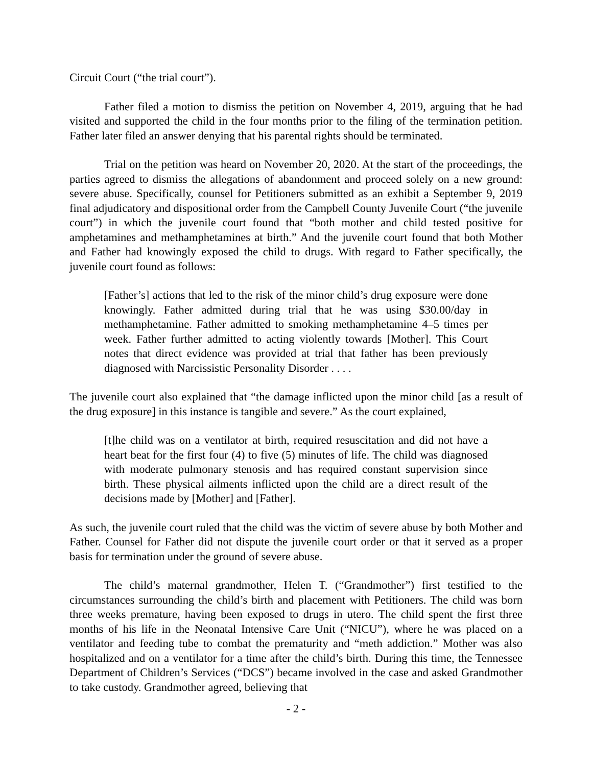Circuit Court (“the trial court”).
Father filed a motion to dismiss the petition on November 4, 2019, arguing that he had visited and supported the child in the four months prior to the filing of the termination petition. Father later filed an answer denying that his parental rights should be terminated.
Trial on the petition was heard on November 20, 2020. At the start of the proceedings, the parties agreed to dismiss the allegations of abandonment and proceed solely on a new ground: severe abuse. Specifically, counsel for Petitioners submitted as an exhibit a September 9, 2019 final adjudicatory and dispositional order from the Campbell County Juvenile Court (“the juvenile court”) in which the juvenile court found that “both mother and child tested positive for amphetamines and methamphetamines at birth.” And the juvenile court found that both Mother and Father had knowingly exposed the child to drugs. With regard to Father specifically, the juvenile court found as follows:
[Father’s] actions that led to the risk of the minor child’s drug exposure were done knowingly. Father admitted during trial that he was using $30.00/day in methamphetamine. Father admitted to smoking methamphetamine 4–5 times per week. Father further admitted to acting violently towards [Mother]. This Court notes that direct evidence was provided at trial that father has been previously diagnosed with Narcissistic Personality Disorder . . . .
The juvenile court also explained that “the damage inflicted upon the minor child [as a result of the drug exposure] in this instance is tangible and severe.” As the court explained,
[t]he child was on a ventilator at birth, required resuscitation and did not have a heart beat for the first four (4) to five (5) minutes of life. The child was diagnosed with moderate pulmonary stenosis and has required constant supervision since birth. These physical ailments inflicted upon the child are a direct result of the decisions made by [Mother] and [Father].
As such, the juvenile court ruled that the child was the victim of severe abuse by both Mother and Father. Counsel for Father did not dispute the juvenile court order or that it served as a proper basis for termination under the ground of severe abuse.
The child’s maternal grandmother, Helen T. (“Grandmother”) first testified to the circumstances surrounding the child’s birth and placement with Petitioners. The child was born three weeks premature, having been exposed to drugs in utero. The child spent the first three months of his life in the Neonatal Intensive Care Unit (“NICU”), where he was placed on a ventilator and feeding tube to combat the prematurity and “meth addiction.” Mother was also hospitalized and on a ventilator for a time after the child’s birth. During this time, the Tennessee Department of Children’s Services (“DCS”) became involved in the case and asked Grandmother to take custody. Grandmother agreed, believing that
- 2 -